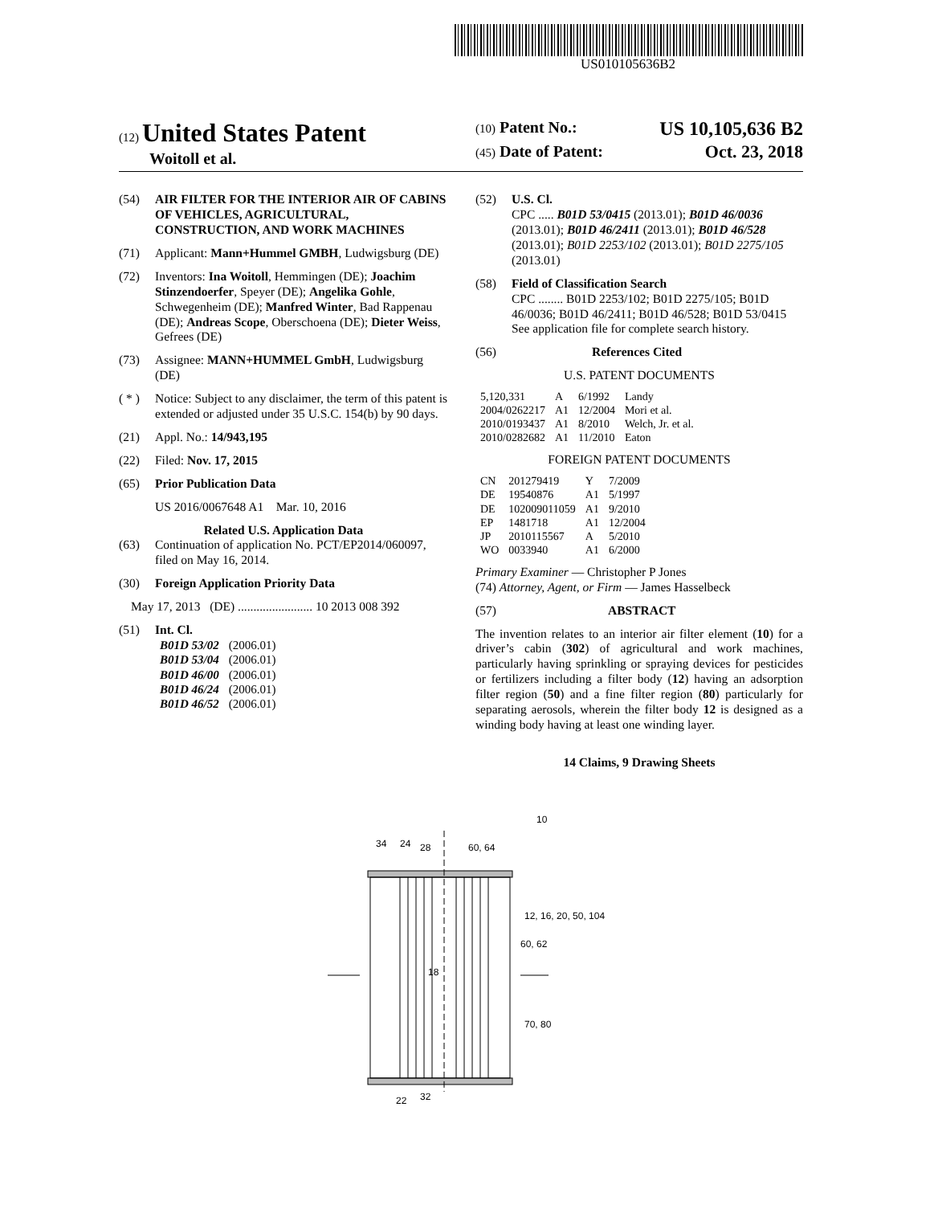US010105636B2
(12) United States Patent
Woitoll et al.
(10) Patent No.: US 10,105,636 B2
(45) Date of Patent: Oct. 23, 2018
(54) AIR FILTER FOR THE INTERIOR AIR OF CABINS OF VEHICLES, AGRICULTURAL, CONSTRUCTION, AND WORK MACHINES
(71) Applicant: Mann+Hummel GMBH, Ludwigsburg (DE)
(72) Inventors: Ina Woitoll, Hemmingen (DE); Joachim Stinzendoerfer, Speyer (DE); Angelika Gohle, Schwegenheim (DE); Manfred Winter, Bad Rappenau (DE); Andreas Scope, Oberschoena (DE); Dieter Weiss, Gefrees (DE)
(73) Assignee: MANN+HUMMEL GmbH, Ludwigsburg (DE)
( * ) Notice: Subject to any disclaimer, the term of this patent is extended or adjusted under 35 U.S.C. 154(b) by 90 days.
(21) Appl. No.: 14/943,195
(22) Filed: Nov. 17, 2015
(65) Prior Publication Data
US 2016/0067648 A1 Mar. 10, 2016
Related U.S. Application Data
(63) Continuation of application No. PCT/EP2014/060097, filed on May 16, 2014.
(30) Foreign Application Priority Data
May 17, 2013 (DE) ........................ 10 2013 008 392
(51) Int. Cl.
| B01D 53/02 | (2006.01) |
| B01D 53/04 | (2006.01) |
| B01D 46/00 | (2006.01) |
| B01D 46/24 | (2006.01) |
| B01D 46/52 | (2006.01) |
(52) U.S. Cl.
CPC ..... B01D 53/0415 (2013.01); B01D 46/0036 (2013.01); B01D 46/2411 (2013.01); B01D 46/528 (2013.01); B01D 2253/102 (2013.01); B01D 2275/105 (2013.01)
(58) Field of Classification Search
CPC ........ B01D 2253/102; B01D 2275/105; B01D 46/0036; B01D 46/2411; B01D 46/528; B01D 53/0415
See application file for complete search history.
(56) References Cited
U.S. PATENT DOCUMENTS
| 5,120,331 | A | 6/1992 | Landy |
| 2004/0262217 | A1 | 12/2004 | Mori et al. |
| 2010/0193437 | A1 | 8/2010 | Welch, Jr. et al. |
| 2010/0282682 | A1 | 11/2010 | Eaton |
FOREIGN PATENT DOCUMENTS
| CN | 201279419 | Y | 7/2009 |
| DE | 19540876 | A1 | 5/1997 |
| DE | 102009011059 | A1 | 9/2010 |
| EP | 1481718 | A1 | 12/2004 |
| JP | 2010115567 | A | 5/2010 |
| WO | 0033940 | A1 | 6/2000 |
Primary Examiner — Christopher P Jones
(74) Attorney, Agent, or Firm — James Hasselbeck
(57) ABSTRACT
The invention relates to an interior air filter element (10) for a driver’s cabin (302) of agricultural and work machines, particularly having sprinkling or spraying devices for pesticides or fertilizers including a filter body (12) having an adsorption filter region (50) and a fine filter region (80) particularly for separating aerosols, wherein the filter body 12 is designed as a winding body having at least one winding layer.
14 Claims, 9 Drawing Sheets
34
24
28
60, 64
10
12, 16, 20, 50, 104
60, 62
18
70, 80
22
32